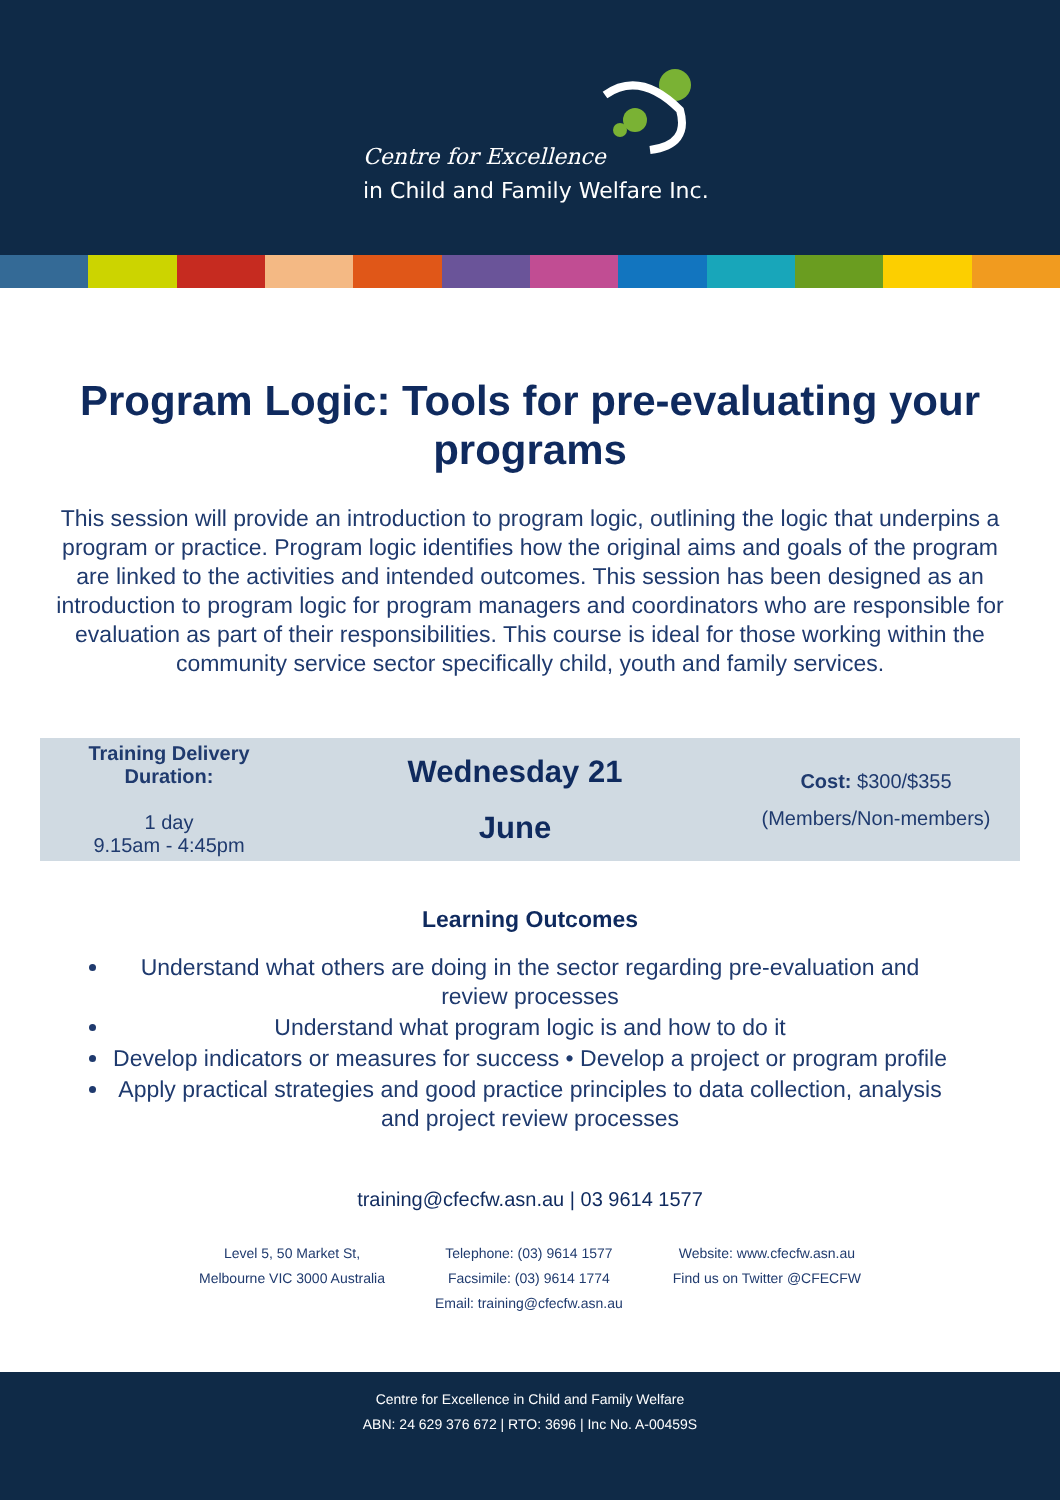Centre for Excellence
in Child and Family Welfare Inc.
Program Logic: Tools for pre-evaluating your programs
This session will provide an introduction to program logic, outlining the logic that underpins a program or practice. Program logic identifies how the original aims and goals of the program are linked to the activities and intended outcomes. This session has been designed as an introduction to program logic for program managers and coordinators who are responsible for evaluation as part of their responsibilities. This course is ideal for those working within the community service sector specifically child, youth and family services.
| Training Delivery Duration: 1 day 9.15am - 4:45pm | Wednesday 21 June | Cost: $300/$355 (Members/Non-members) |
Learning Outcomes
Understand what others are doing in the sector regarding pre-evaluation and review processes
Understand what program logic is and how to do it
Develop indicators or measures for success • Develop a project or program profile
Apply practical strategies and good practice principles to data collection, analysis and project review processes
training@cfecfw.asn.au | 03 9614 1577
Level 5, 50 Market St,
Melbourne VIC 3000 Australia
Telephone: (03) 9614 1577
Facsimile: (03) 9614 1774
Email: training@cfecfw.asn.au
Website: www.cfecfw.asn.au
Find us on Twitter @CFECFW
Centre for Excellence in Child and Family Welfare
ABN: 24 629 376 672 | RTO: 3696 | Inc No. A-00459S